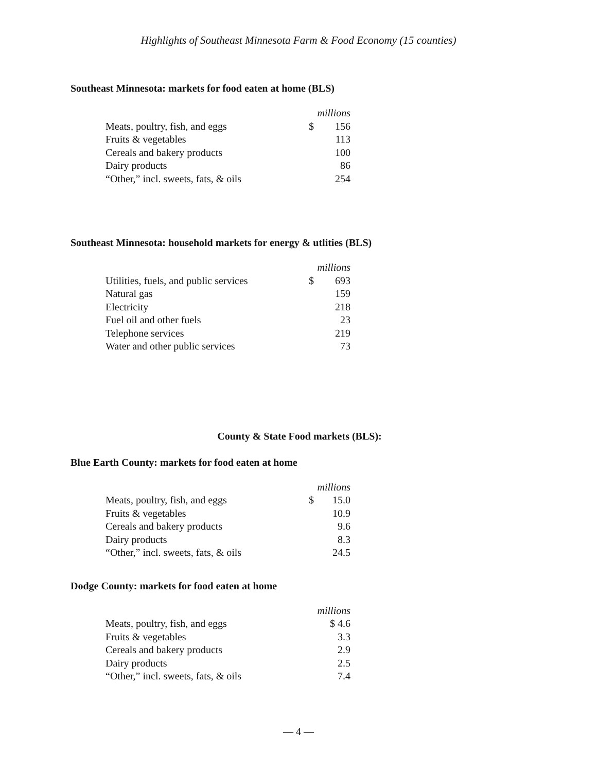Highlights of Southeast Minnesota Farm & Food Economy (15 counties)
Southeast Minnesota: markets for food eaten at home (BLS)
| | millions | |
| Meats, poultry, fish, and eggs | $ | 156 |
| Fruits & vegetables | | 113 |
| Cereals and bakery products | | 100 |
| Dairy products | | 86 |
| “Other,” incl. sweets, fats, & oils | | 254 |
Southeast Minnesota: household markets for energy & utlities (BLS)
| | millions | |
| Utilities, fuels, and public services | $ | 693 |
| Natural gas | | 159 |
| Electricity | | 218 |
| Fuel oil and other fuels | | 23 |
| Telephone services | | 219 |
| Water and other public services | | 73 |
County & State Food markets (BLS):
Blue Earth County: markets for food eaten at home
| | millions | |
| Meats, poultry, fish, and eggs | $ | 15.0 |
| Fruits & vegetables | | 10.9 |
| Cereals and bakery products | | 9.6 |
| Dairy products | | 8.3 |
| “Other,” incl. sweets, fats, & oils | | 24.5 |
Dodge County: markets for food eaten at home
| | millions | |
| Meats, poultry, fish, and eggs | | $ 4.6 |
| Fruits & vegetables | | 3.3 |
| Cereals and bakery products | | 2.9 |
| Dairy products | | 2.5 |
| “Other,” incl. sweets, fats, & oils | | 7.4 |
— 4 —